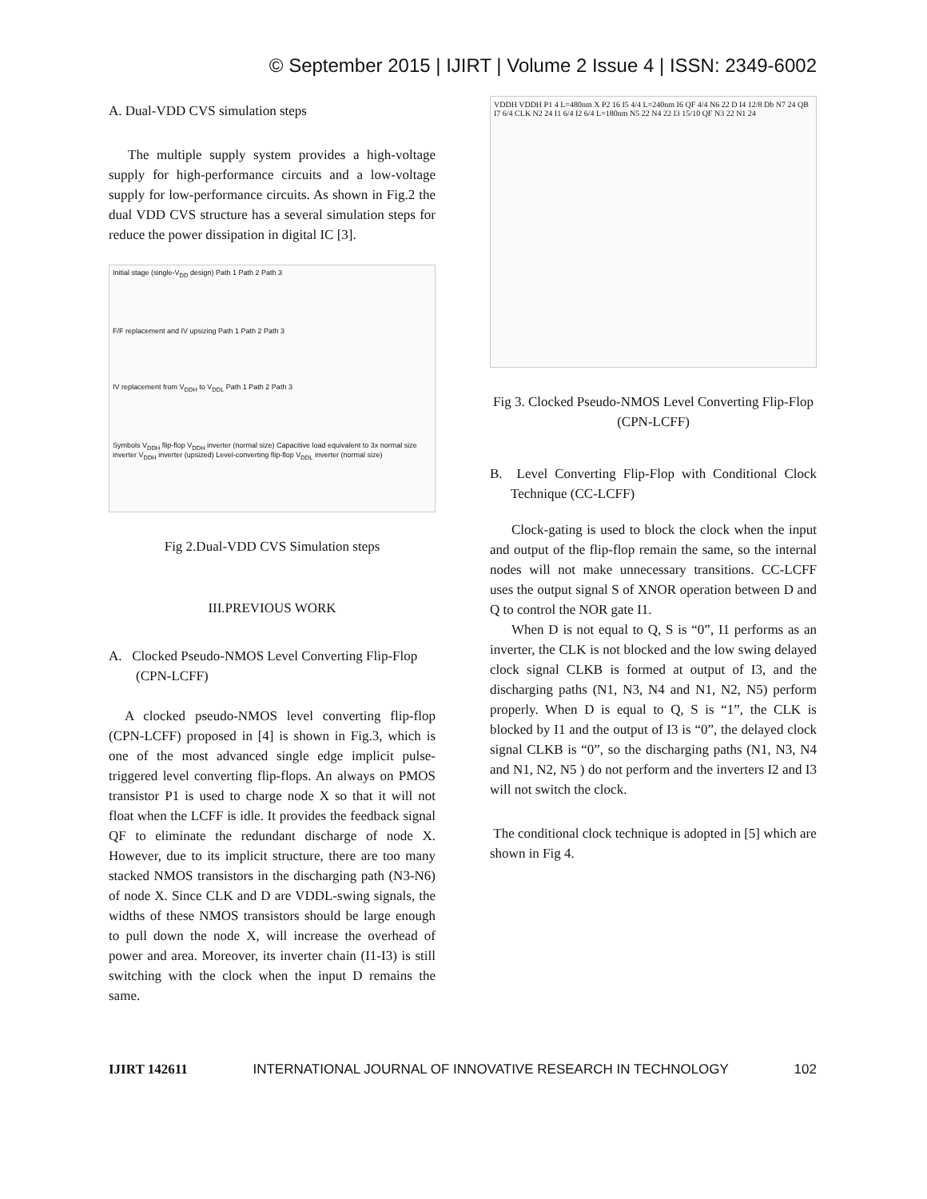© September 2015 | IJIRT | Volume 2 Issue 4 | ISSN: 2349-6002
A. Dual-VDD CVS simulation steps
The multiple supply system provides a high-voltage supply for high-performance circuits and a low-voltage supply for low-performance circuits. As shown in Fig.2 the dual VDD CVS structure has a several simulation steps for reduce the power dissipation in digital IC [3].
Initial stage (single-V<sub>DD</sub> design) Path 1 Path 2 Path 3
F/F replacement and IV upsizing Path 1 Path 2 Path 3
IV replacement from V<sub>DDH</sub> to V<sub>DDL</sub> Path 1 Path 2 Path 3
Symbols V<sub>DDH</sub> flip-flop V<sub>DDH</sub> inverter (normal size) Capacitive load equivalent to 3x normal size inverter V<sub>DDH</sub> inverter (upsized) Level-converting flip-flop V<sub>DDL</sub> inverter (normal size)
Fig 2.Dual-VDD CVS Simulation steps
III.PREVIOUS WORK
A. Clocked Pseudo-NMOS Level Converting Flip-Flop (CPN-LCFF)
A clocked pseudo-NMOS level converting flip-flop (CPN-LCFF) proposed in [4] is shown in Fig.3, which is one of the most advanced single edge implicit pulse-triggered level converting flip-flops. An always on PMOS transistor P1 is used to charge node X so that it will not float when the LCFF is idle. It provides the feedback signal QF to eliminate the redundant discharge of node X. However, due to its implicit structure, there are too many stacked NMOS transistors in the discharging path (N3-N6) of node X. Since CLK and D are VDDL-swing signals, the widths of these NMOS transistors should be large enough to pull down the node X, will increase the overhead of power and area. Moreover, its inverter chain (I1-I3) is still switching with the clock when the input D remains the same.
VDDH VDDH P1 4 L=480nm X P2 16 I5 4/4 L=240nm I6 QF 4/4 N6 22 D I4 12/8 Db N7 24 QB I7 6/4 CLK N2 24 I1 6/4 I2 6/4 L=180nm N5 22 N4 22 I3 15/10 QF N3 22 N1 24
Fig 3. Clocked Pseudo-NMOS Level Converting Flip-Flop (CPN-LCFF)
B. Level Converting Flip-Flop with Conditional Clock Technique (CC-LCFF)
Clock-gating is used to block the clock when the input and output of the flip-flop remain the same, so the internal nodes will not make unnecessary transitions. CC-LCFF uses the output signal S of XNOR operation between D and Q to control the NOR gate I1.
When D is not equal to Q, S is “0”, I1 performs as an inverter, the CLK is not blocked and the low swing delayed clock signal CLKB is formed at output of I3, and the discharging paths (N1, N3, N4 and N1, N2, N5) perform properly. When D is equal to Q, S is “1”, the CLK is blocked by I1 and the output of I3 is “0”, the delayed clock signal CLKB is “0”, so the discharging paths (N1, N3, N4 and N1, N2, N5 ) do not perform and the inverters I2 and I3 will not switch the clock.
The conditional clock technique is adopted in [5] which are shown in Fig 4.
IJIRT 142611 INTERNATIONAL JOURNAL OF INNOVATIVE RESEARCH IN TECHNOLOGY 102